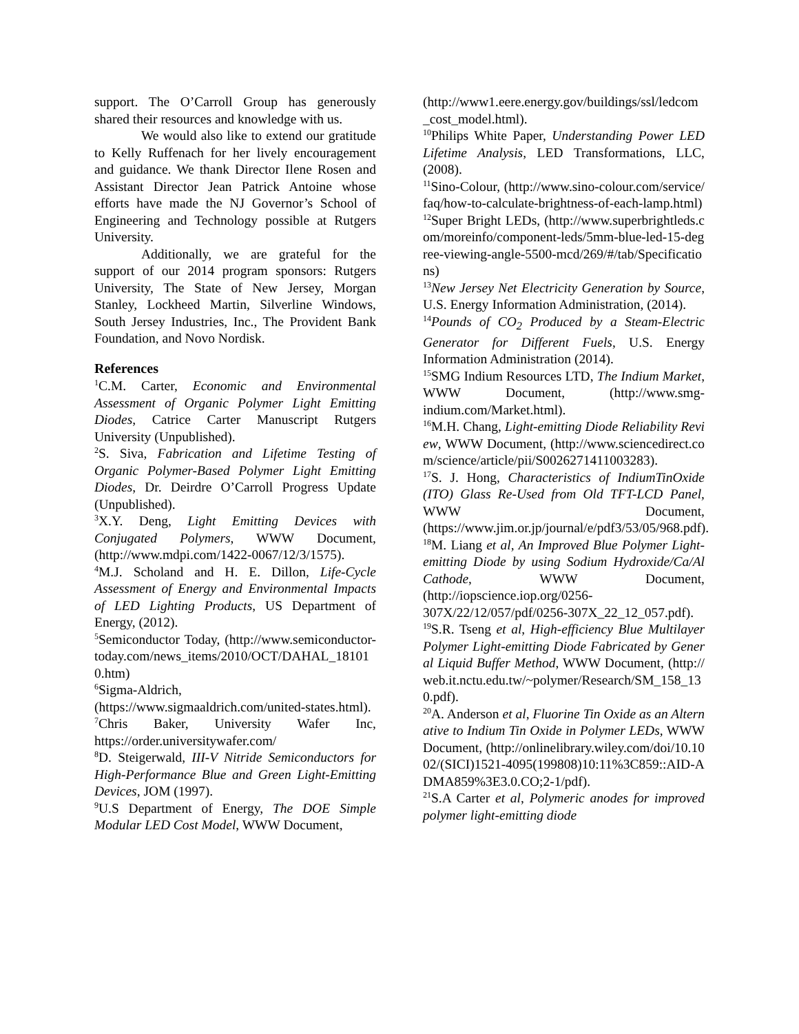support. The O’Carroll Group has generously shared their resources and knowledge with us.
We would also like to extend our gratitude to Kelly Ruffenach for her lively encouragement and guidance. We thank Director Ilene Rosen and Assistant Director Jean Patrick Antoine whose efforts have made the NJ Governor’s School of Engineering and Technology possible at Rutgers University.
Additionally, we are grateful for the support of our 2014 program sponsors: Rutgers University, The State of New Jersey, Morgan Stanley, Lockheed Martin, Silverline Windows, South Jersey Industries, Inc., The Provident Bank Foundation, and Novo Nordisk.
References
<sup>1</sup> C.M. Carter, Economic and Environmental Assessment of Organic Polymer Light Emitting Diodes, Catrice Carter Manuscript Rutgers University (Unpublished).
<sup>2</sup> S. Siva, Fabrication and Lifetime Testing of Organic Polymer-Based Polymer Light Emitting Diodes, Dr. Deirdre O’Carroll Progress Update (Unpublished).
<sup>3</sup> X.Y. Deng, Light Emitting Devices with Conjugated Polymers, WWW Document, (http://www.mdpi.com/1422-0067/12/3/1575).
<sup>4</sup> M.J. Scholand and H. E. Dillon, Life-Cycle Assessment of Energy and Environmental Impacts of LED Lighting Products, US Department of Energy, (2012).
<sup>5</sup> Semiconductor Today, (http://www.semiconductor-today.com/news_items/2010/OCT/DAHAL_181010.htm)
<sup>6</sup> Sigma-Aldrich, (https://www.sigmaaldrich.com/united-states.html).
<sup>7</sup> Chris Baker, University Wafer Inc, https://order.universitywafer.com/
<sup>8</sup> D. Steigerwald, III-V Nitride Semiconductors for High-Performance Blue and Green Light-Emitting Devices, JOM (1997).
<sup>9</sup> U.S Department of Energy, The DOE Simple Modular LED Cost Model, WWW Document,
(http://www1.eere.energy.gov/buildings/ssl/ledcom_cost_model.html).
<sup>10</sup> Philips White Paper, Understanding Power LED Lifetime Analysis, LED Transformations, LLC, (2008).
<sup>11</sup> Sino-Colour, (http://www.sino-colour.com/service/faq/how-to-calculate-brightness-of-each-lamp.html)
<sup>12</sup> Super Bright LEDs, (http://www.superbrightleds.com/moreinfo/component-leds/5mm-blue-led-15-degree-viewing-angle-5500-mcd/269/#/tab/Specifications)
<sup>13</sup> New Jersey Net Electricity Generation by Source, U.S. Energy Information Administration, (2014).
<sup>14</sup> Pounds of CO<sub>2</sub> Produced by a Steam-Electric Generator for Different Fuels, U.S. Energy Information Administration (2014).
<sup>15</sup> SMG Indium Resources LTD, The Indium Market, WWW Document, (http://www.smg-indium.com/Market.html).
<sup>16</sup> M.H. Chang, Light-emitting Diode Reliability Review, WWW Document, (http://www.sciencedirect.com/science/article/pii/S0026271411003283).
<sup>17</sup>S. J. Hong, Characteristics of IndiumTinOxide (ITO) Glass Re-Used from Old TFT-LCD Panel, WWW Document, (https://www.jim.or.jp/journal/e/pdf3/53/05/968.pdf).
<sup>18</sup> M. Liang et al, An Improved Blue Polymer Light-emitting Diode by using Sodium Hydroxide/Ca/Al Cathode, WWW Document, (http://iopscience.iop.org/0256-307X/22/12/057/pdf/0256-307X_22_12_057.pdf).
<sup>19</sup>S.R. Tseng et al, High-efficiency Blue Multilayer Polymer Light-emitting Diode Fabricated by General Liquid Buffer Method, WWW Document, (http://web.it.nctu.edu.tw/~polymer/Research/SM_158_130.pdf).
<sup>20</sup> A. Anderson et al, Fluorine Tin Oxide as an Alternative to Indium Tin Oxide in Polymer LEDs, WWW Document, (http://onlinelibrary.wiley.com/doi/10.1002/(SICI)1521-4095(199808)10:11%3C859::AID-ADMA859%3E3.0.CO;2-1/pdf).
<sup>21</sup>S.A Carter et al, Polymeric anodes for improved polymer light-emitting diode